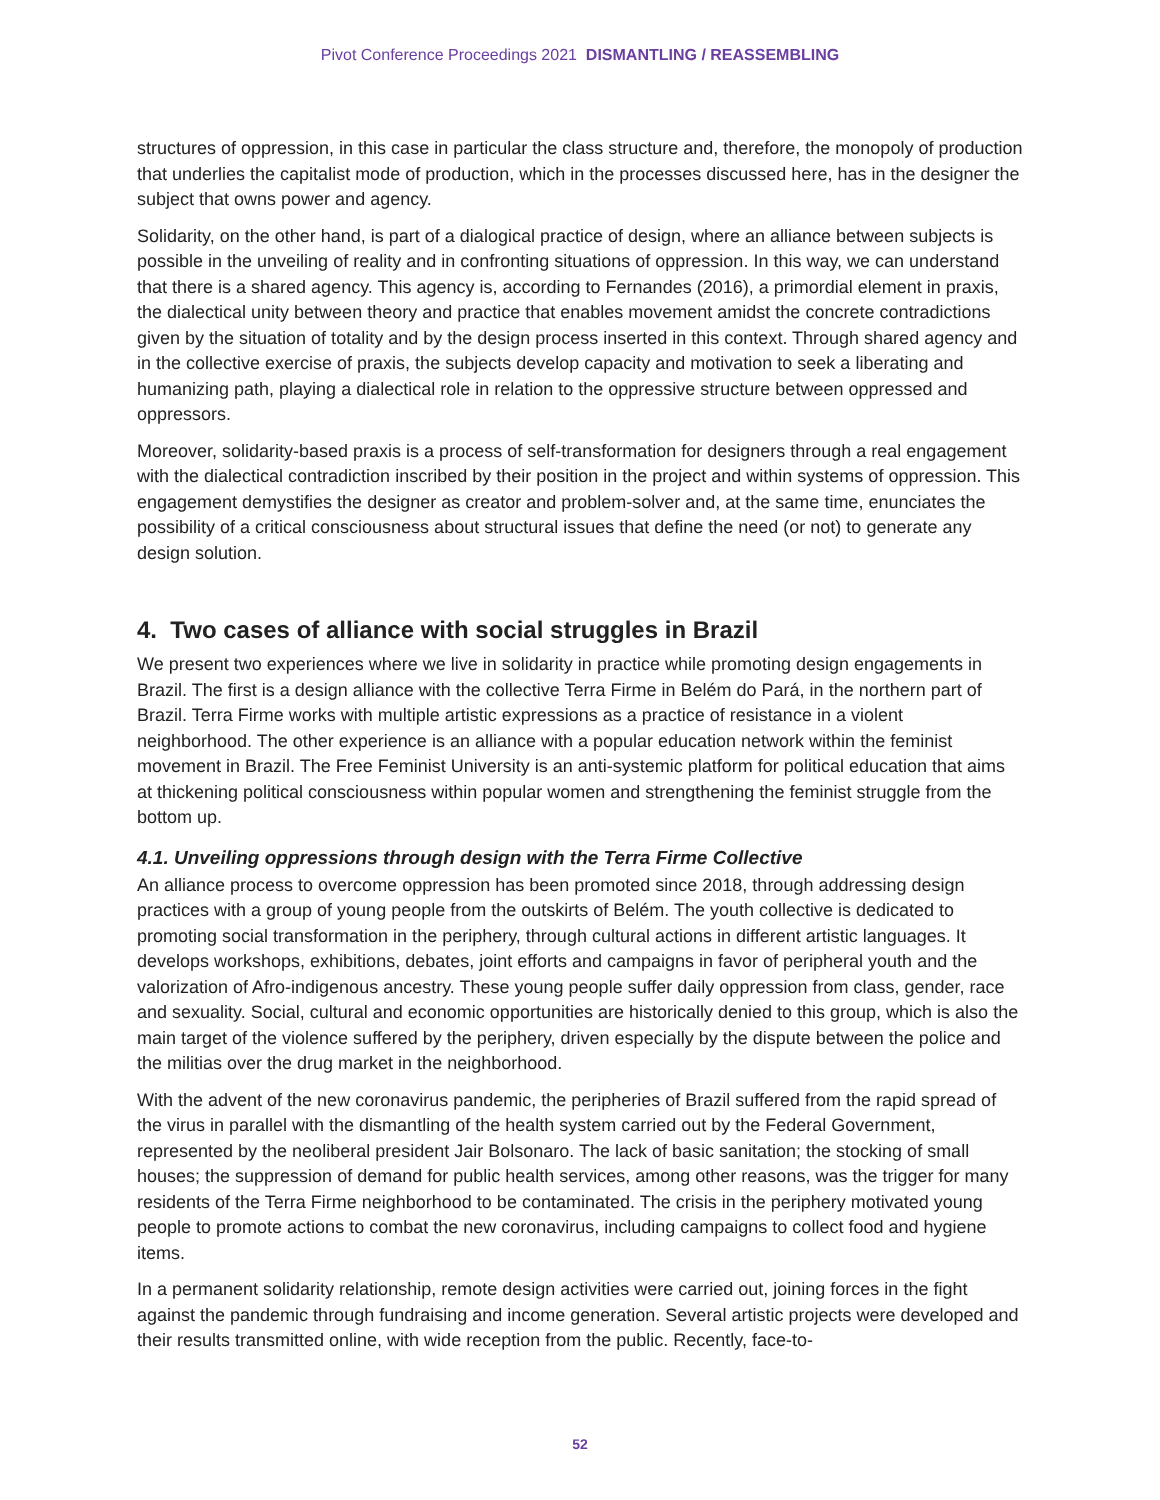Pivot Conference Proceedings 2021 DISMANTLING / REASSEMBLING
structures of oppression, in this case in particular the class structure and, therefore, the monopoly of production that underlies the capitalist mode of production, which in the processes discussed here, has in the designer the subject that owns power and agency.
Solidarity, on the other hand, is part of a dialogical practice of design, where an alliance between subjects is possible in the unveiling of reality and in confronting situations of oppression. In this way, we can understand that there is a shared agency. This agency is, according to Fernandes (2016), a primordial element in praxis, the dialectical unity between theory and practice that enables movement amidst the concrete contradictions given by the situation of totality and by the design process inserted in this context. Through shared agency and in the collective exercise of praxis, the subjects develop capacity and motivation to seek a liberating and humanizing path, playing a dialectical role in relation to the oppressive structure between oppressed and oppressors.
Moreover, solidarity-based praxis is a process of self-transformation for designers through a real engagement with the dialectical contradiction inscribed by their position in the project and within systems of oppression. This engagement demystifies the designer as creator and problem-solver and, at the same time, enunciates the possibility of a critical consciousness about structural issues that define the need (or not) to generate any design solution.
4. Two cases of alliance with social struggles in Brazil
We present two experiences where we live in solidarity in practice while promoting design engagements in Brazil. The first is a design alliance with the collective Terra Firme in Belém do Pará, in the northern part of Brazil. Terra Firme works with multiple artistic expressions as a practice of resistance in a violent neighborhood. The other experience is an alliance with a popular education network within the feminist movement in Brazil. The Free Feminist University is an anti-systemic platform for political education that aims at thickening political consciousness within popular women and strengthening the feminist struggle from the bottom up.
4.1. Unveiling oppressions through design with the Terra Firme Collective
An alliance process to overcome oppression has been promoted since 2018, through addressing design practices with a group of young people from the outskirts of Belém. The youth collective is dedicated to promoting social transformation in the periphery, through cultural actions in different artistic languages. It develops workshops, exhibitions, debates, joint efforts and campaigns in favor of peripheral youth and the valorization of Afro-indigenous ancestry. These young people suffer daily oppression from class, gender, race and sexuality. Social, cultural and economic opportunities are historically denied to this group, which is also the main target of the violence suffered by the periphery, driven especially by the dispute between the police and the militias over the drug market in the neighborhood.
With the advent of the new coronavirus pandemic, the peripheries of Brazil suffered from the rapid spread of the virus in parallel with the dismantling of the health system carried out by the Federal Government, represented by the neoliberal president Jair Bolsonaro. The lack of basic sanitation; the stocking of small houses; the suppression of demand for public health services, among other reasons, was the trigger for many residents of the Terra Firme neighborhood to be contaminated. The crisis in the periphery motivated young people to promote actions to combat the new coronavirus, including campaigns to collect food and hygiene items.
In a permanent solidarity relationship, remote design activities were carried out, joining forces in the fight against the pandemic through fundraising and income generation. Several artistic projects were developed and their results transmitted online, with wide reception from the public. Recently, face-to-
52